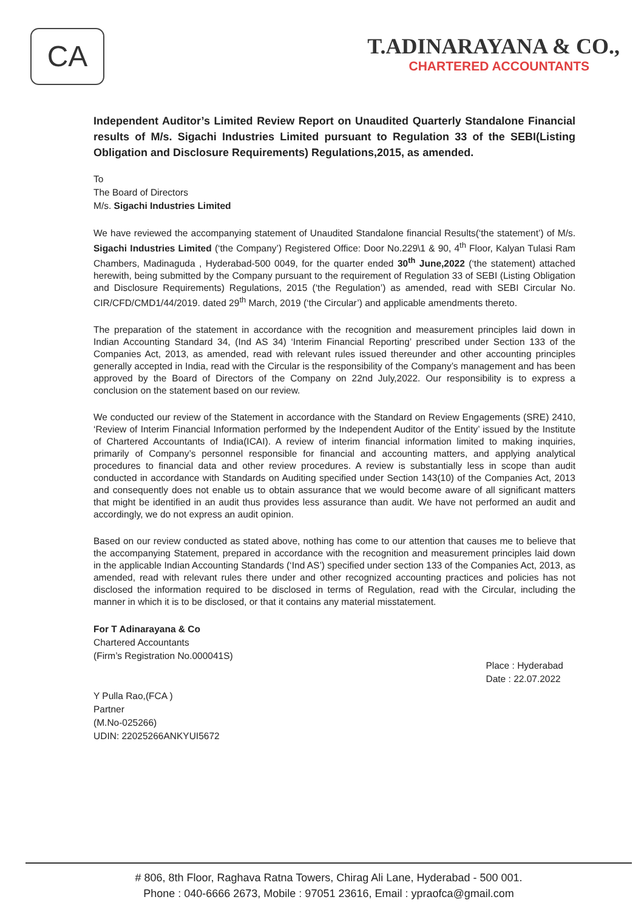CA
T.ADINARAYANA & CO.,
CHARTERED ACCOUNTANTS
Independent Auditor’s Limited Review Report on Unaudited Quarterly Standalone Financial results of M/s. Sigachi Industries Limited pursuant to Regulation 33 of the SEBI(Listing Obligation and Disclosure Requirements) Regulations,2015, as amended.
To
The Board of Directors
M/s. Sigachi Industries Limited
We have reviewed the accompanying statement of Unaudited Standalone financial Results(‘the statement’) of M/s. Sigachi Industries Limited (‘the Company’) Registered Office: Door No.229\1 & 90, 4<sup>th</sup> Floor, Kalyan Tulasi Ram Chambers, Madinaguda , Hyderabad-500 0049, for the quarter ended 30<sup>th</sup> June,2022 (‘the statement) attached herewith, being submitted by the Company pursuant to the requirement of Regulation 33 of SEBI (Listing Obligation and Disclosure Requirements) Regulations, 2015 (‘the Regulation’) as amended, read with SEBI Circular No. CIR/CFD/CMD1/44/2019. dated 29<sup>th</sup> March, 2019 (‘the Circular’) and applicable amendments thereto.
The preparation of the statement in accordance with the recognition and measurement principles laid down in Indian Accounting Standard 34, (Ind AS 34) ‘Interim Financial Reporting’ prescribed under Section 133 of the Companies Act, 2013, as amended, read with relevant rules issued thereunder and other accounting principles generally accepted in India, read with the Circular is the responsibility of the Company’s management and has been approved by the Board of Directors of the Company on 22nd July,2022. Our responsibility is to express a conclusion on the statement based on our review.
We conducted our review of the Statement in accordance with the Standard on Review Engagements (SRE) 2410, ‘Review of Interim Financial Information performed by the Independent Auditor of the Entity’ issued by the Institute of Chartered Accountants of India(ICAI). A review of interim financial information limited to making inquiries, primarily of Company’s personnel responsible for financial and accounting matters, and applying analytical procedures to financial data and other review procedures. A review is substantially less in scope than audit conducted in accordance with Standards on Auditing specified under Section 143(10) of the Companies Act, 2013 and consequently does not enable us to obtain assurance that we would become aware of all significant matters that might be identified in an audit thus provides less assurance than audit. We have not performed an audit and accordingly, we do not express an audit opinion.
Based on our review conducted as stated above, nothing has come to our attention that causes me to believe that the accompanying Statement, prepared in accordance with the recognition and measurement principles laid down in the applicable Indian Accounting Standards (‘Ind AS’) specified under section 133 of the Companies Act, 2013, as amended, read with relevant rules there under and other recognized accounting practices and policies has not disclosed the information required to be disclosed in terms of Regulation, read with the Circular, including the manner in which it is to be disclosed, or that it contains any material misstatement.
For T Adinarayana & Co
Chartered Accountants
(Firm’s Registration No.000041S)
Y Pulla Rao,(FCA )
Partner
(M.No-025266)
UDIN: 22025266ANKYUI5672
Place : Hyderabad
Date : 22.07.2022
# 806, 8th Floor, Raghava Ratna Towers, Chirag Ali Lane, Hyderabad - 500 001.
Phone : 040-6666 2673, Mobile : 97051 23616, Email : ypraofca@gmail.com